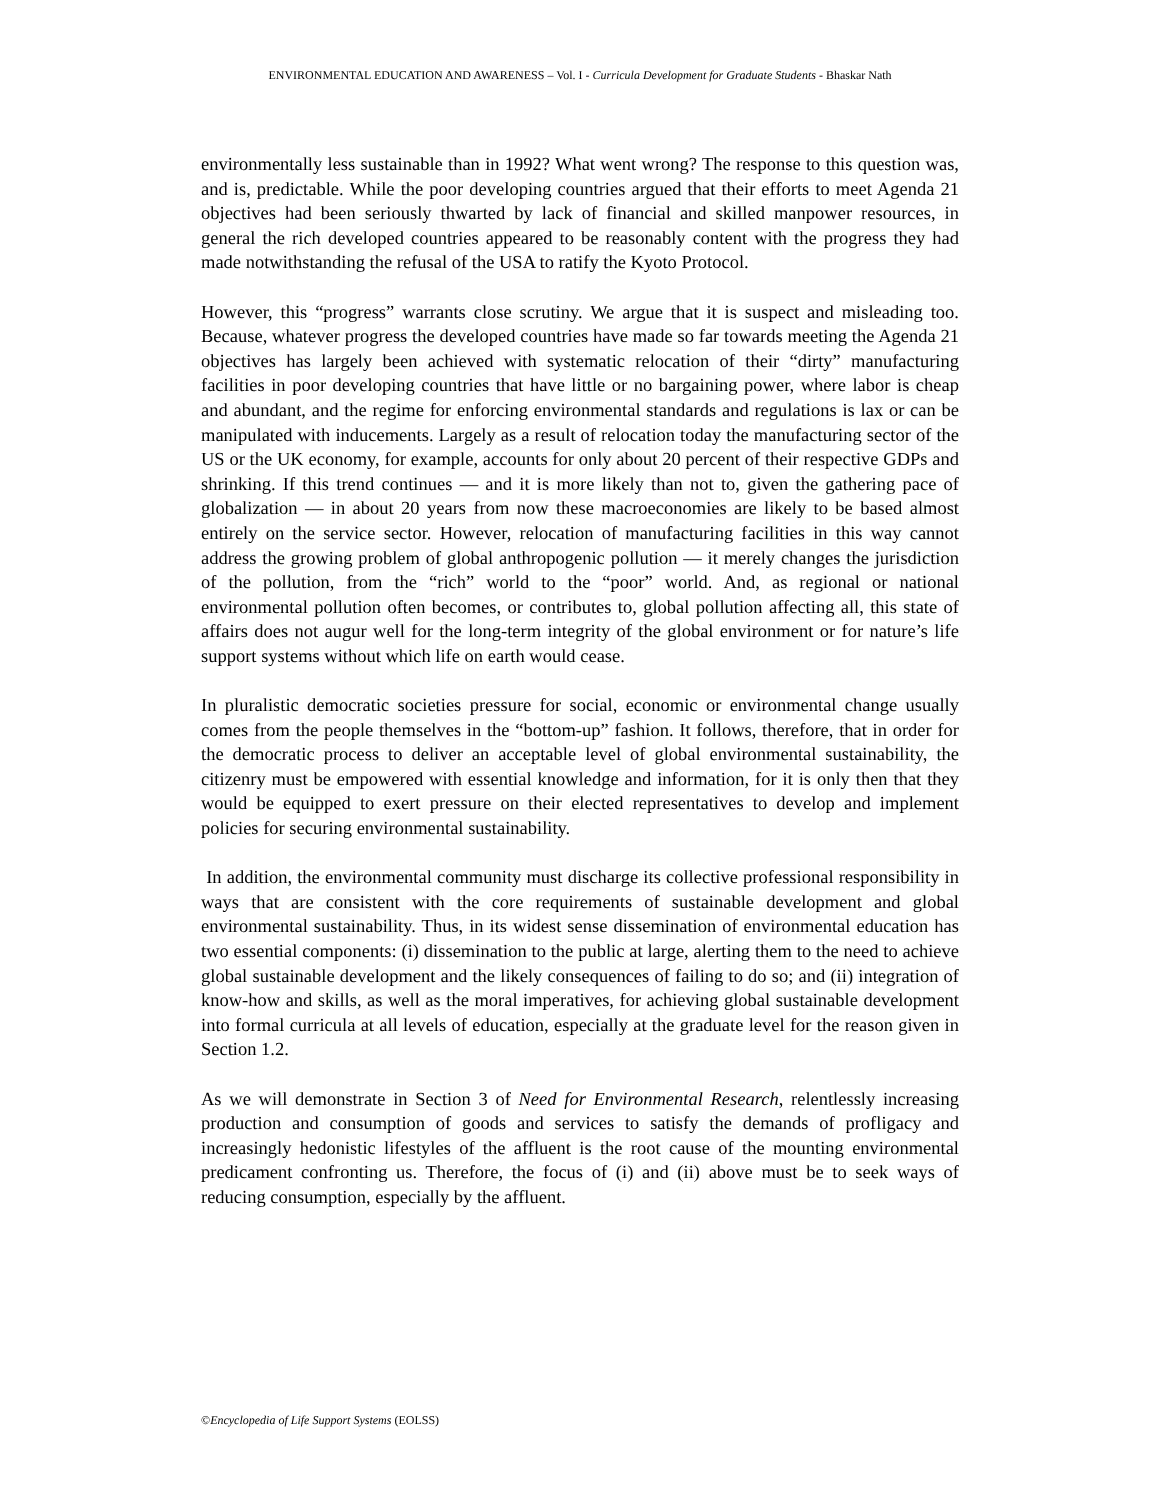ENVIRONMENTAL EDUCATION AND AWARENESS – Vol. I - Curricula Development for Graduate Students - Bhaskar Nath
environmentally less sustainable than in 1992? What went wrong? The response to this question was, and is, predictable. While the poor developing countries argued that their efforts to meet Agenda 21 objectives had been seriously thwarted by lack of financial and skilled manpower resources, in general the rich developed countries appeared to be reasonably content with the progress they had made notwithstanding the refusal of the USA to ratify the Kyoto Protocol.
However, this “progress” warrants close scrutiny. We argue that it is suspect and misleading too. Because, whatever progress the developed countries have made so far towards meeting the Agenda 21 objectives has largely been achieved with systematic relocation of their “dirty” manufacturing facilities in poor developing countries that have little or no bargaining power, where labor is cheap and abundant, and the regime for enforcing environmental standards and regulations is lax or can be manipulated with inducements. Largely as a result of relocation today the manufacturing sector of the US or the UK economy, for example, accounts for only about 20 percent of their respective GDPs and shrinking. If this trend continues — and it is more likely than not to, given the gathering pace of globalization — in about 20 years from now these macroeconomies are likely to be based almost entirely on the service sector. However, relocation of manufacturing facilities in this way cannot address the growing problem of global anthropogenic pollution — it merely changes the jurisdiction of the pollution, from the “rich” world to the “poor” world. And, as regional or national environmental pollution often becomes, or contributes to, global pollution affecting all, this state of affairs does not augur well for the long-term integrity of the global environment or for nature’s life support systems without which life on earth would cease.
In pluralistic democratic societies pressure for social, economic or environmental change usually comes from the people themselves in the “bottom-up” fashion. It follows, therefore, that in order for the democratic process to deliver an acceptable level of global environmental sustainability, the citizenry must be empowered with essential knowledge and information, for it is only then that they would be equipped to exert pressure on their elected representatives to develop and implement policies for securing environmental sustainability.
In addition, the environmental community must discharge its collective professional responsibility in ways that are consistent with the core requirements of sustainable development and global environmental sustainability. Thus, in its widest sense dissemination of environmental education has two essential components: (i) dissemination to the public at large, alerting them to the need to achieve global sustainable development and the likely consequences of failing to do so; and (ii) integration of know-how and skills, as well as the moral imperatives, for achieving global sustainable development into formal curricula at all levels of education, especially at the graduate level for the reason given in Section 1.2.
As we will demonstrate in Section 3 of Need for Environmental Research, relentlessly increasing production and consumption of goods and services to satisfy the demands of profligacy and increasingly hedonistic lifestyles of the affluent is the root cause of the mounting environmental predicament confronting us. Therefore, the focus of (i) and (ii) above must be to seek ways of reducing consumption, especially by the affluent.
©Encyclopedia of Life Support Systems (EOLSS)